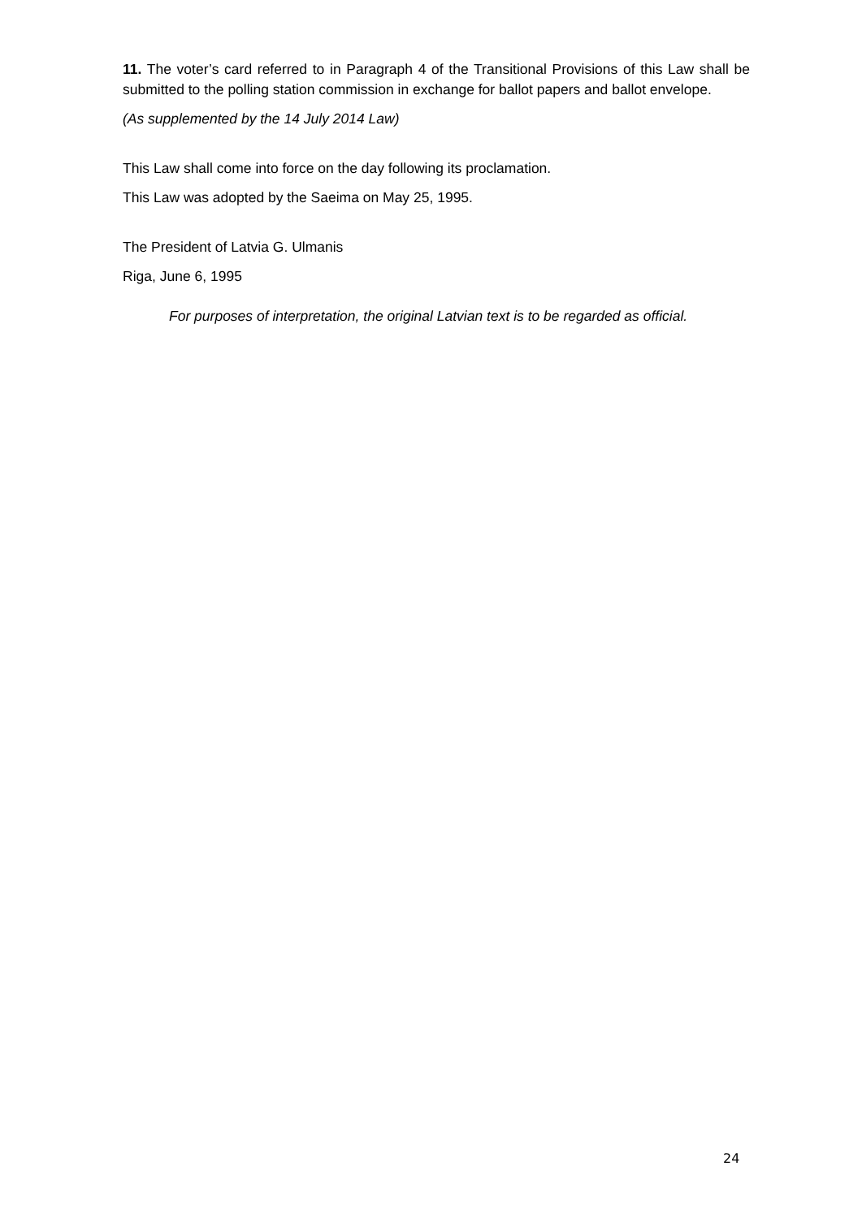11. The voter’s card referred to in Paragraph 4 of the Transitional Provisions of this Law shall be submitted to the polling station commission in exchange for ballot papers and ballot envelope.
(As supplemented by the 14 July 2014 Law)
This Law shall come into force on the day following its proclamation.
This Law was adopted by the Saeima on May 25, 1995.
The President of Latvia G. Ulmanis
Riga, June 6, 1995
For purposes of interpretation, the original Latvian text is to be regarded as official.
24